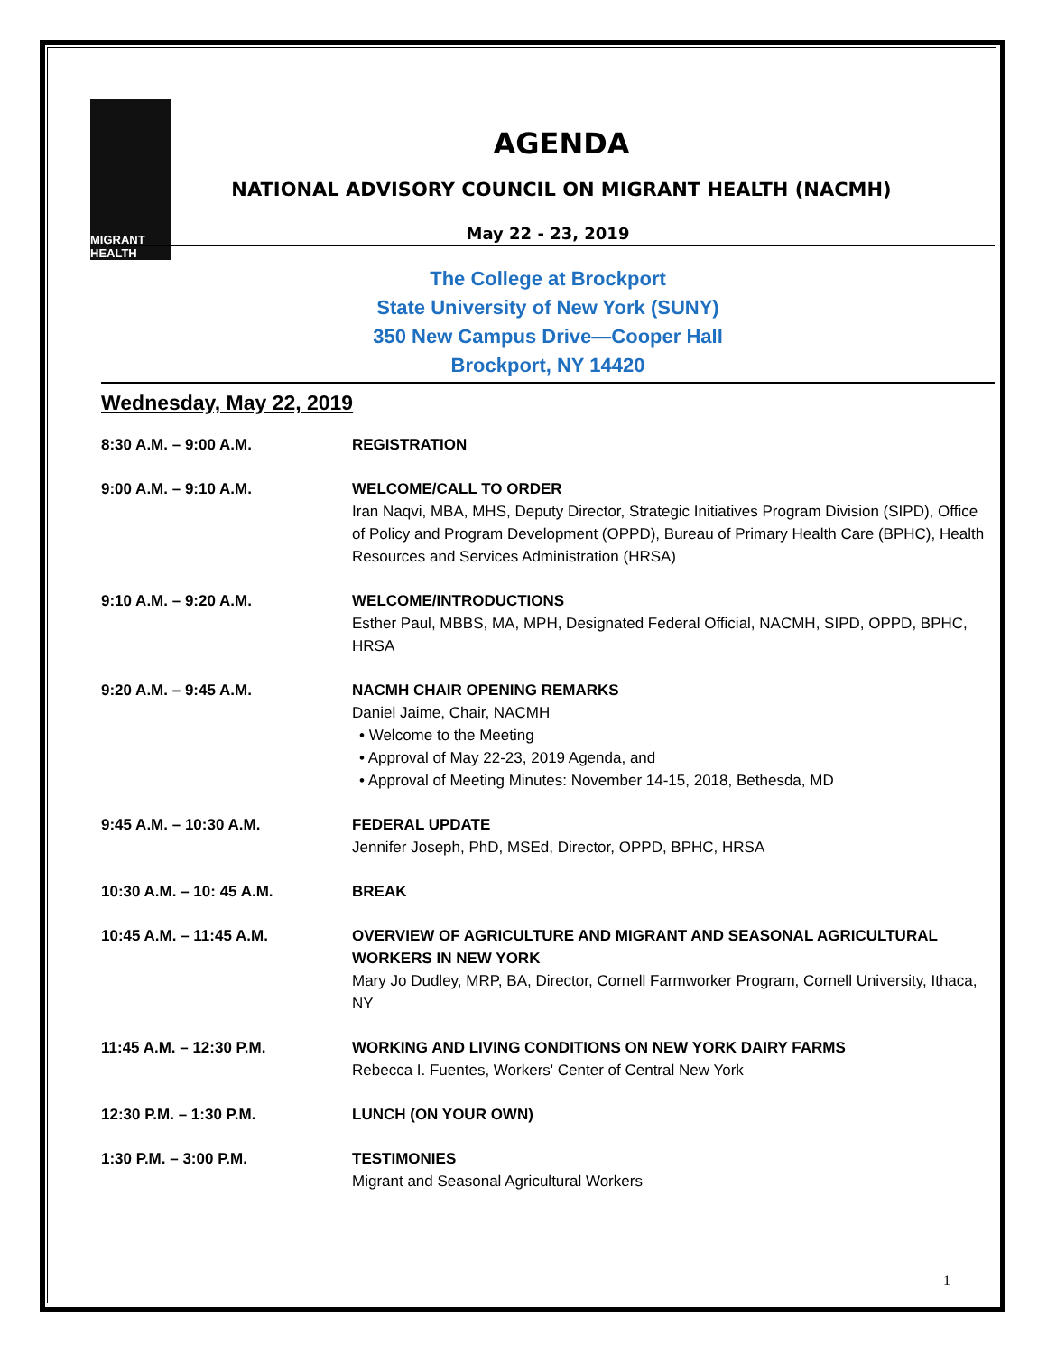MIGRANT HEALTH
AGENDA
NATIONAL ADVISORY COUNCIL ON MIGRANT HEALTH (NACMH)
May 22 - 23, 2019
The College at Brockport
State University of New York (SUNY)
350 New Campus Drive—Cooper Hall
Brockport, NY 14420
Wednesday, May 22, 2019
| 8:30 A.M. – 9:00 A.M. | REGISTRATION |
| 9:00 A.M. – 9:10 A.M. | WELCOME/CALL TO ORDER Iran Naqvi, MBA, MHS, Deputy Director, Strategic Initiatives Program Division (SIPD), Office of Policy and Program Development (OPPD), Bureau of Primary Health Care (BPHC), Health Resources and Services Administration (HRSA) |
| 9:10 A.M. – 9:20 A.M. | WELCOME/INTRODUCTIONS Esther Paul, MBBS, MA, MPH, Designated Federal Official, NACMH, SIPD, OPPD, BPHC, HRSA |
| 9:20 A.M. – 9:45 A.M. | NACMH CHAIR OPENING REMARKS Daniel Jaime, Chair, NACMH • Welcome to the Meeting • Approval of May 22-23, 2019 Agenda, and • Approval of Meeting Minutes: November 14-15, 2018, Bethesda, MD |
| 9:45 A.M. – 10:30 A.M. | FEDERAL UPDATE Jennifer Joseph, PhD, MSEd, Director, OPPD, BPHC, HRSA |
| 10:30 A.M. – 10: 45 A.M. | BREAK |
| 10:45 A.M. – 11:45 A.M. | OVERVIEW OF AGRICULTURE AND MIGRANT AND SEASONAL AGRICULTURAL WORKERS IN NEW YORK Mary Jo Dudley, MRP, BA, Director, Cornell Farmworker Program, Cornell University, Ithaca, NY |
| 11:45 A.M. – 12:30 P.M. | WORKING AND LIVING CONDITIONS ON NEW YORK DAIRY FARMS Rebecca I. Fuentes, Workers' Center of Central New York |
| 12:30 P.M. – 1:30 P.M. | LUNCH (ON YOUR OWN) |
| 1:30 P.M. – 3:00 P.M. | TESTIMONIES Migrant and Seasonal Agricultural Workers |
1